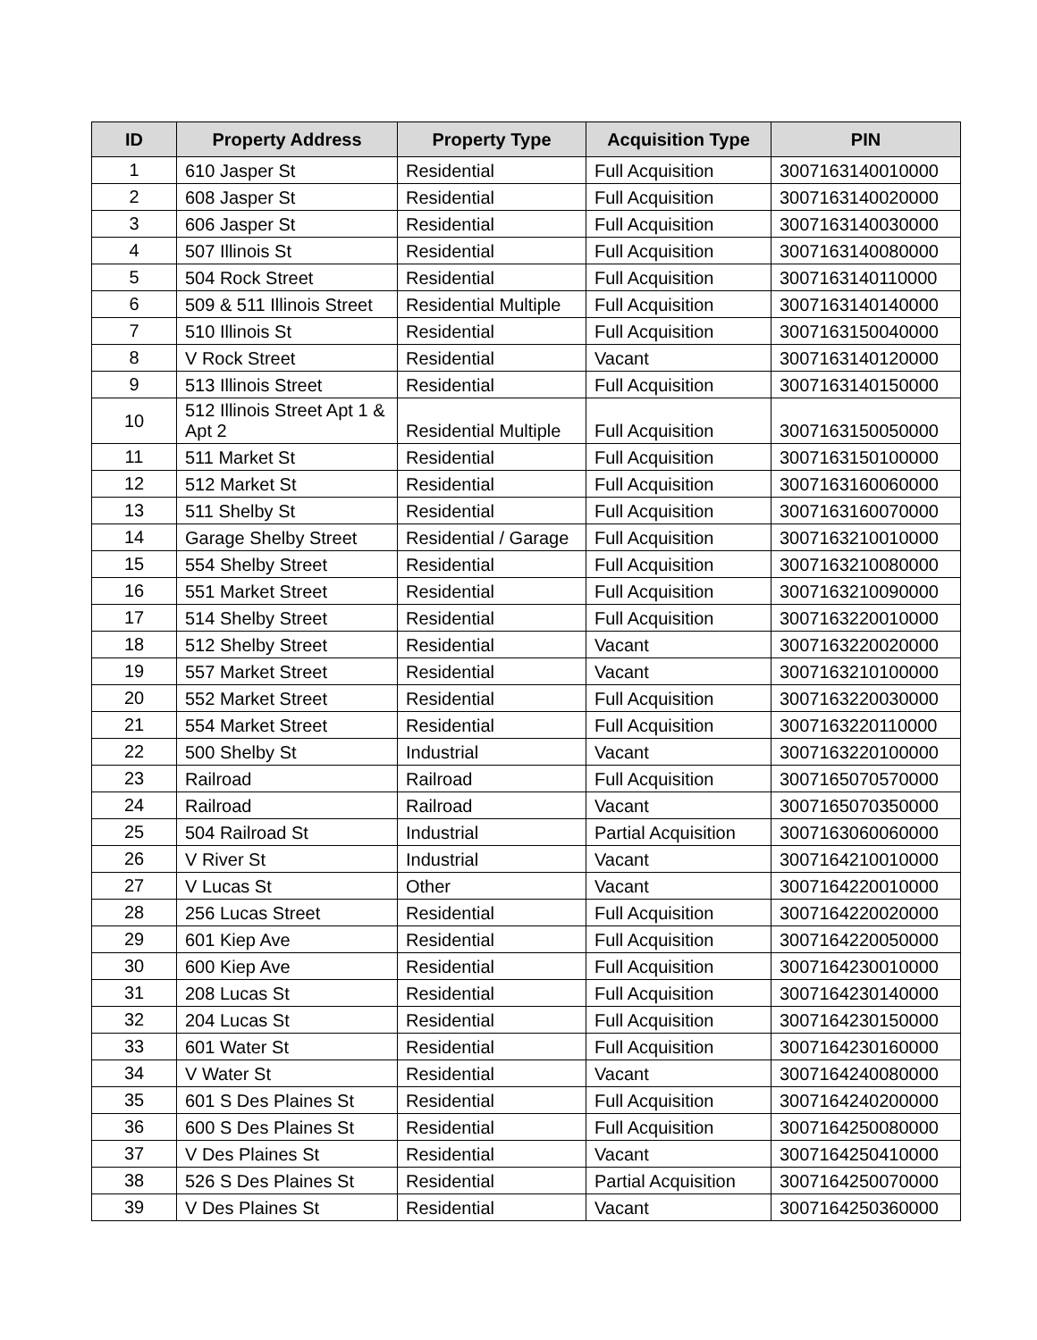| ID | Property Address | Property Type | Acquisition Type | PIN |
| --- | --- | --- | --- | --- |
| 1 | 610 Jasper St | Residential | Full Acquisition | 3007163140010000 |
| 2 | 608 Jasper St | Residential | Full Acquisition | 3007163140020000 |
| 3 | 606 Jasper St | Residential | Full Acquisition | 3007163140030000 |
| 4 | 507 Illinois St | Residential | Full Acquisition | 3007163140080000 |
| 5 | 504 Rock Street | Residential | Full Acquisition | 3007163140110000 |
| 6 | 509 & 511 Illinois Street | Residential Multiple | Full Acquisition | 3007163140140000 |
| 7 | 510 Illinois St | Residential | Full Acquisition | 3007163150040000 |
| 8 | V Rock Street | Residential | Vacant | 3007163140120000 |
| 9 | 513 Illinois Street | Residential | Full Acquisition | 3007163140150000 |
| 10 | 512 Illinois Street Apt 1 & Apt 2 | Residential Multiple | Full Acquisition | 3007163150050000 |
| 11 | 511 Market St | Residential | Full Acquisition | 3007163150100000 |
| 12 | 512 Market St | Residential | Full Acquisition | 3007163160060000 |
| 13 | 511 Shelby St | Residential | Full Acquisition | 3007163160070000 |
| 14 | Garage Shelby Street | Residential / Garage | Full Acquisition | 3007163210010000 |
| 15 | 554 Shelby Street | Residential | Full Acquisition | 3007163210080000 |
| 16 | 551 Market Street | Residential | Full Acquisition | 3007163210090000 |
| 17 | 514 Shelby Street | Residential | Full Acquisition | 3007163220010000 |
| 18 | 512 Shelby Street | Residential | Vacant | 3007163220020000 |
| 19 | 557 Market Street | Residential | Vacant | 3007163210100000 |
| 20 | 552 Market Street | Residential | Full Acquisition | 3007163220030000 |
| 21 | 554 Market Street | Residential | Full Acquisition | 3007163220110000 |
| 22 | 500 Shelby St | Industrial | Vacant | 3007163220100000 |
| 23 | Railroad | Railroad | Full Acquisition | 3007165070570000 |
| 24 | Railroad | Railroad | Vacant | 3007165070350000 |
| 25 | 504 Railroad St | Industrial | Partial Acquisition | 3007163060060000 |
| 26 | V River St | Industrial | Vacant | 3007164210010000 |
| 27 | V Lucas St | Other | Vacant | 3007164220010000 |
| 28 | 256 Lucas Street | Residential | Full Acquisition | 3007164220020000 |
| 29 | 601 Kiep Ave | Residential | Full Acquisition | 3007164220050000 |
| 30 | 600 Kiep Ave | Residential | Full Acquisition | 3007164230010000 |
| 31 | 208 Lucas St | Residential | Full Acquisition | 3007164230140000 |
| 32 | 204 Lucas St | Residential | Full Acquisition | 3007164230150000 |
| 33 | 601 Water St | Residential | Full Acquisition | 3007164230160000 |
| 34 | V Water St | Residential | Vacant | 3007164240080000 |
| 35 | 601 S Des Plaines St | Residential | Full Acquisition | 3007164240200000 |
| 36 | 600 S Des Plaines St | Residential | Full Acquisition | 3007164250080000 |
| 37 | V Des Plaines St | Residential | Vacant | 3007164250410000 |
| 38 | 526 S Des Plaines St | Residential | Partial Acquisition | 3007164250070000 |
| 39 | V Des Plaines St | Residential | Vacant | 3007164250360000 |